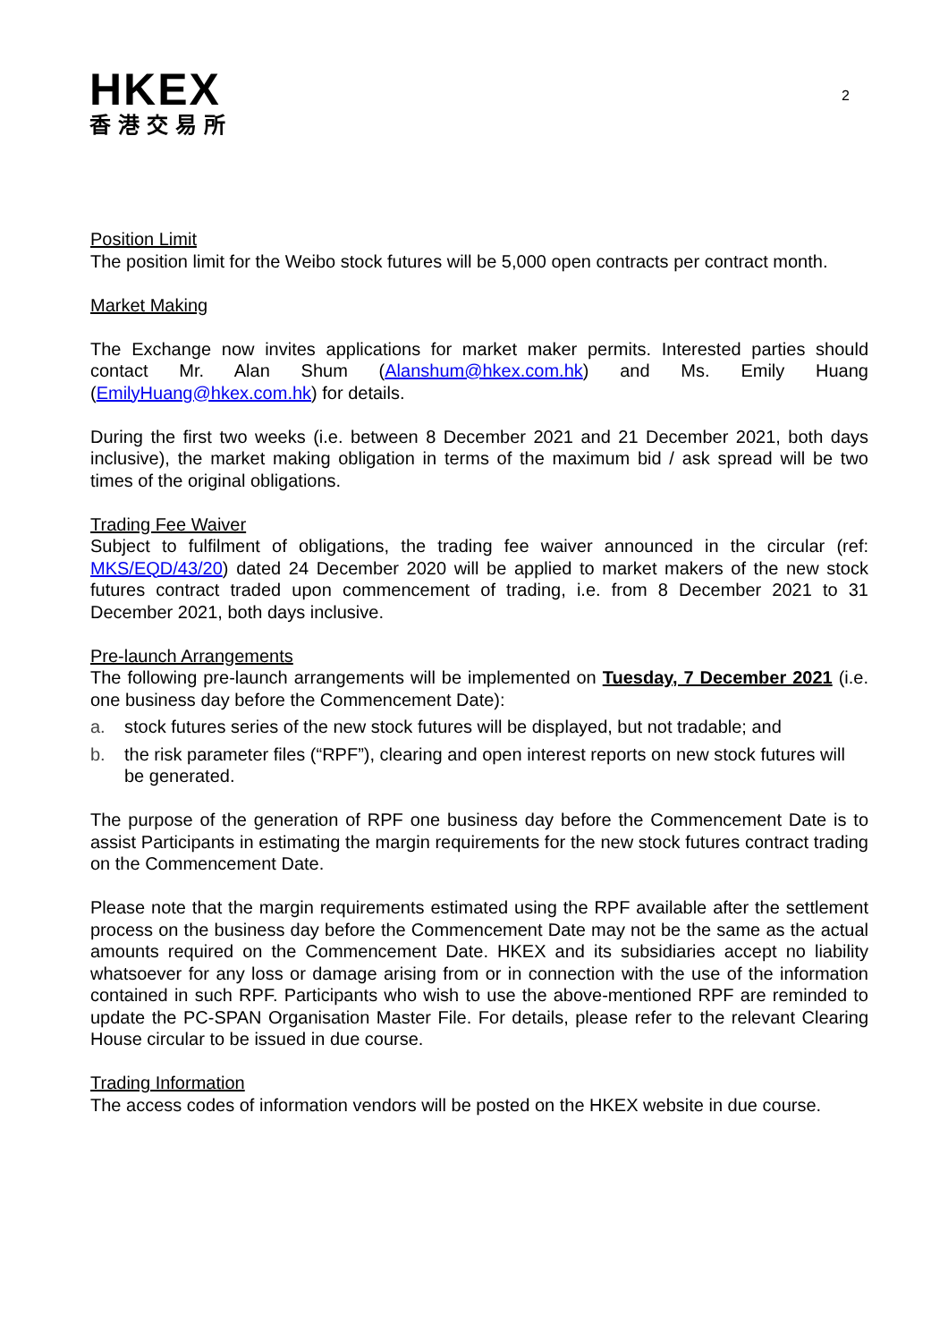HKEX
香港交易所
2
Position Limit
The position limit for the Weibo stock futures will be 5,000 open contracts per contract month.
Market Making
The Exchange now invites applications for market maker permits. Interested parties should contact Mr. Alan Shum (Alanshum@hkex.com.hk) and Ms. Emily Huang (EmilyHuang@hkex.com.hk) for details.
During the first two weeks (i.e. between 8 December 2021 and 21 December 2021, both days inclusive), the market making obligation in terms of the maximum bid / ask spread will be two times of the original obligations.
Trading Fee Waiver
Subject to fulfilment of obligations, the trading fee waiver announced in the circular (ref: MKS/EQD/43/20) dated 24 December 2020 will be applied to market makers of the new stock futures contract traded upon commencement of trading, i.e. from 8 December 2021 to 31 December 2021, both days inclusive.
Pre-launch Arrangements
The following pre-launch arrangements will be implemented on Tuesday, 7 December 2021 (i.e. one business day before the Commencement Date):
a. stock futures series of the new stock futures will be displayed, but not tradable; and
b. the risk parameter files (“RPF”), clearing and open interest reports on new stock futures will be generated.
The purpose of the generation of RPF one business day before the Commencement Date is to assist Participants in estimating the margin requirements for the new stock futures contract trading on the Commencement Date.
Please note that the margin requirements estimated using the RPF available after the settlement process on the business day before the Commencement Date may not be the same as the actual amounts required on the Commencement Date. HKEX and its subsidiaries accept no liability whatsoever for any loss or damage arising from or in connection with the use of the information contained in such RPF. Participants who wish to use the above-mentioned RPF are reminded to update the PC-SPAN Organisation Master File. For details, please refer to the relevant Clearing House circular to be issued in due course.
Trading Information
The access codes of information vendors will be posted on the HKEX website in due course.